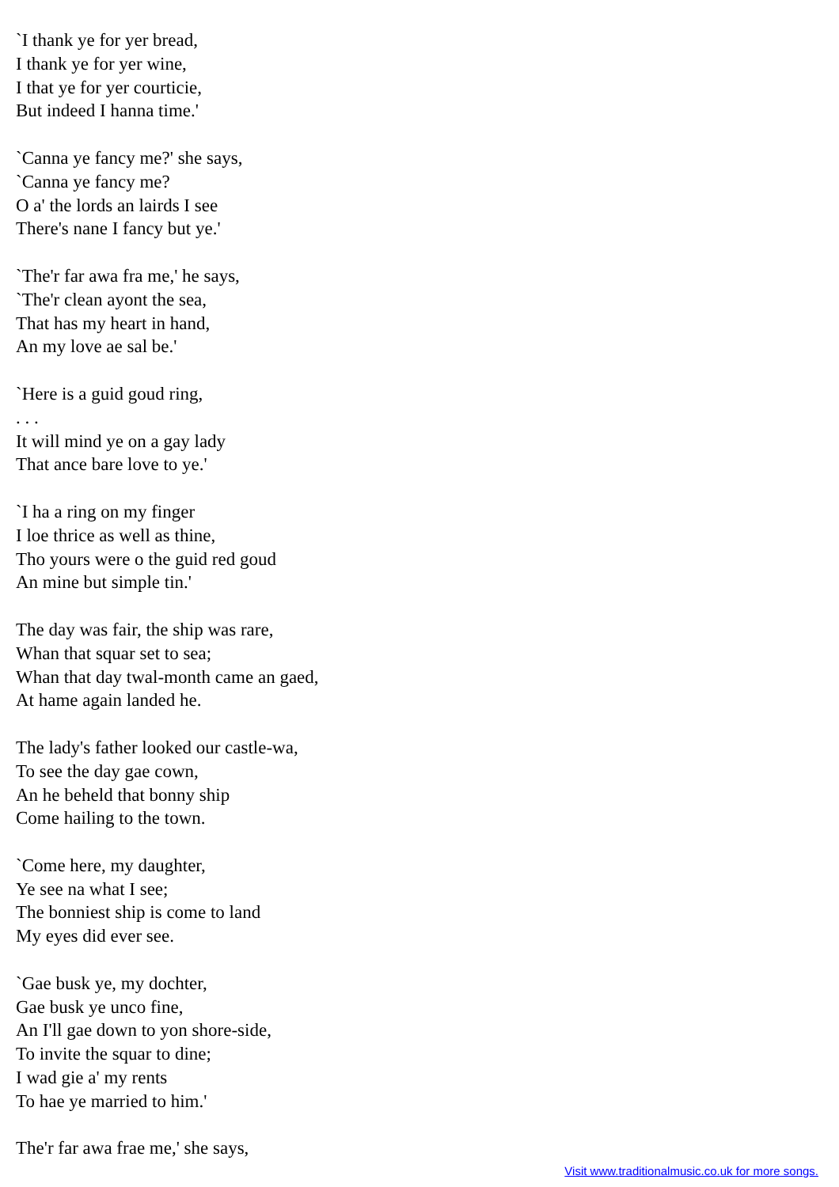`I thank ye for yer bread,
I thank ye for yer wine,
I that ye for yer courticie,
But indeed I hanna time.'
`Canna ye fancy me?' she says,
`Canna ye fancy me?
O a' the lords an lairds I see
There's nane I fancy but ye.'
`The'r far awa fra me,' he says,
`The'r clean ayont the sea,
That has my heart in hand,
An my love ae sal be.'
`Here is a guid goud ring,
. . .
It will mind ye on a gay lady
That ance bare love to ye.'
`I ha a ring on my finger
I loe thrice as well as thine,
Tho yours were o the guid red goud
An mine but simple tin.'
The day was fair, the ship was rare,
Whan that squar set to sea;
Whan that day twal-month came an gaed,
At hame again landed he.
The lady's father looked our castle-wa,
To see the day gae cown,
An he beheld that bonny ship
Come hailing to the town.
`Come here, my daughter,
Ye see na what I see;
The bonniest ship is come to land
My eyes did ever see.
`Gae busk ye, my dochter,
Gae busk ye unco fine,
An I'll gae down to yon shore-side,
To invite the squar to dine;
I wad gie a' my rents
To hae ye married to him.'
The'r far awa frae me,' she says,
Visit www.traditionalmusic.co.uk for more songs.